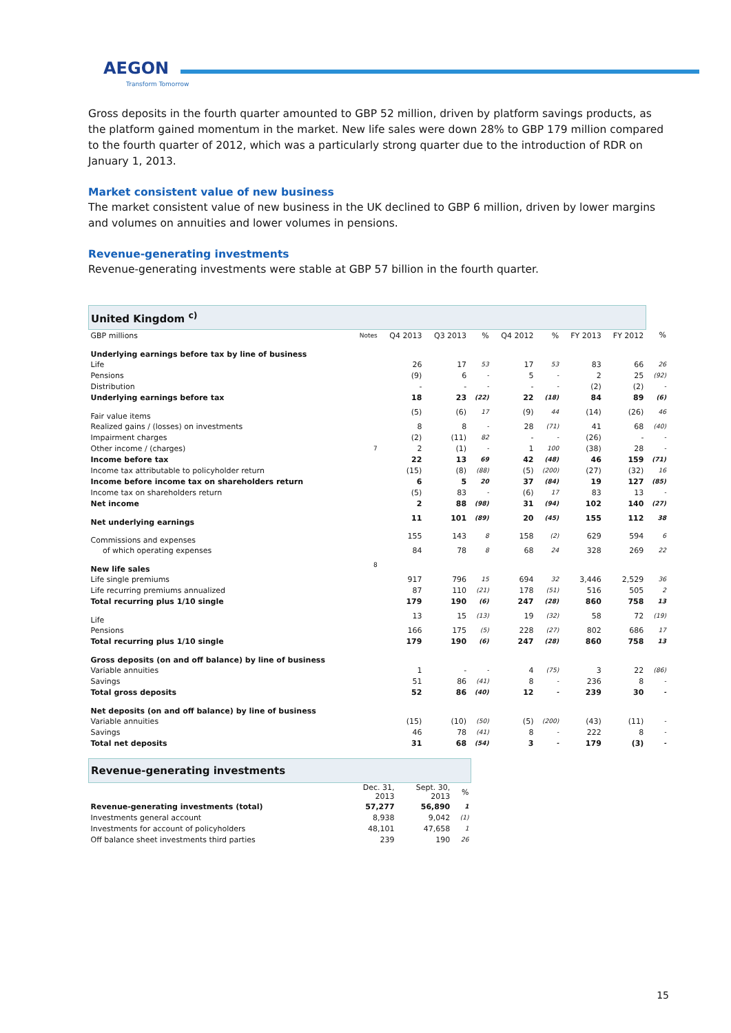AEGON
Transform Tomorrow
Gross deposits in the fourth quarter amounted to GBP 52 million, driven by platform savings products, as the platform gained momentum in the market. New life sales were down 28% to GBP 179 million compared to the fourth quarter of 2012, which was a particularly strong quarter due to the introduction of RDR on January 1, 2013.
Market consistent value of new business
The market consistent value of new business in the UK declined to GBP 6 million, driven by lower margins and volumes on annuities and lower volumes in pensions.
Revenue-generating investments
Revenue-generating investments were stable at GBP 57 billion in the fourth quarter.
| United Kingdom <sup>c)</sup> | | | | | | | | | |
| --- | --- | --- | --- | --- | --- | --- | --- | --- | --- |
| GBP millions | Notes | Q4 2013 | Q3 2013 | % | Q4 2012 | % | FY 2013 | FY 2012 | % |
| Underlying earnings before tax by line of business | | | | | | | | | |
| Life | | 26 | 17 | 53 | 17 | 53 | 83 | 66 | 26 |
| Pensions | | (9) | 6 | - | 5 | - | 2 | 25 | (92) |
| Distribution | | - | - | - | - | - | (2) | (2) | - |
| Underlying earnings before tax | | 18 | 23 | (22) | 22 | (18) | 84 | 89 | (6) |
| Fair value items | | (5) | (6) | 17 | (9) | 44 | (14) | (26) | 46 |
| Realized gains / (losses) on investments | | 8 | 8 | - | 28 | (71) | 41 | 68 | (40) |
| Impairment charges | | (2) | (11) | 82 | - | - | (26) | - | - |
| Other income / (charges) | 7 | 2 | (1) | - | 1 | 100 | (38) | 28 | - |
| Income before tax | | 22 | 13 | 69 | 42 | (48) | 46 | 159 | (71) |
| Income tax attributable to policyholder return | | (15) | (8) | (88) | (5) | (200) | (27) | (32) | 16 |
| Income before income tax on shareholders return | | 6 | 5 | 20 | 37 | (84) | 19 | 127 | (85) |
| Income tax on shareholders return | | (5) | 83 | - | (6) | 17 | 83 | 13 | - |
| Net income | | 2 | 88 | (98) | 31 | (94) | 102 | 140 | (27) |
| Net underlying earnings | | 11 | 101 | (89) | 20 | (45) | 155 | 112 | 38 |
| Commissions and expenses | | 155 | 143 | 8 | 158 | (2) | 629 | 594 | 6 |
| of which operating expenses | | 84 | 78 | 8 | 68 | 24 | 328 | 269 | 22 |
| New life sales | 8 | | | | | | | | |
| Life single premiums | | 917 | 796 | 15 | 694 | 32 | 3,446 | 2,529 | 36 |
| Life recurring premiums annualized | | 87 | 110 | (21) | 178 | (51) | 516 | 505 | 2 |
| Total recurring plus 1/10 single | | 179 | 190 | (6) | 247 | (28) | 860 | 758 | 13 |
| Life | | 13 | 15 | (13) | 19 | (32) | 58 | 72 | (19) |
| Pensions | | 166 | 175 | (5) | 228 | (27) | 802 | 686 | 17 |
| Total recurring plus 1/10 single | | 179 | 190 | (6) | 247 | (28) | 860 | 758 | 13 |
| Gross deposits (on and off balance) by line of business | | | | | | | | | |
| Variable annuities | | 1 | - | - | 4 | (75) | 3 | 22 | (86) |
| Savings | | 51 | 86 | (41) | 8 | - | 236 | 8 | - |
| Total gross deposits | | 52 | 86 | (40) | 12 | - | 239 | 30 | - |
| Net deposits (on and off balance) by line of business | | | | | | | | | |
| Variable annuities | | (15) | (10) | (50) | (5) | (200) | (43) | (11) | - |
| Savings | | 46 | 78 | (41) | 8 | - | 222 | 8 | - |
| Total net deposits | | 31 | 68 | (54) | 3 | - | 179 | (3) | - |
| Revenue-generating investments | | | |
| --- | --- | --- | --- |
| | Dec. 31, 2013 | Sept. 30, 2013 | % |
| Revenue-generating investments (total) | 57,277 | 56,890 | 1 |
| Investments general account | 8,938 | 9,042 | (1) |
| Investments for account of policyholders | 48,101 | 47,658 | 1 |
| Off balance sheet investments third parties | 239 | 190 | 26 |
15